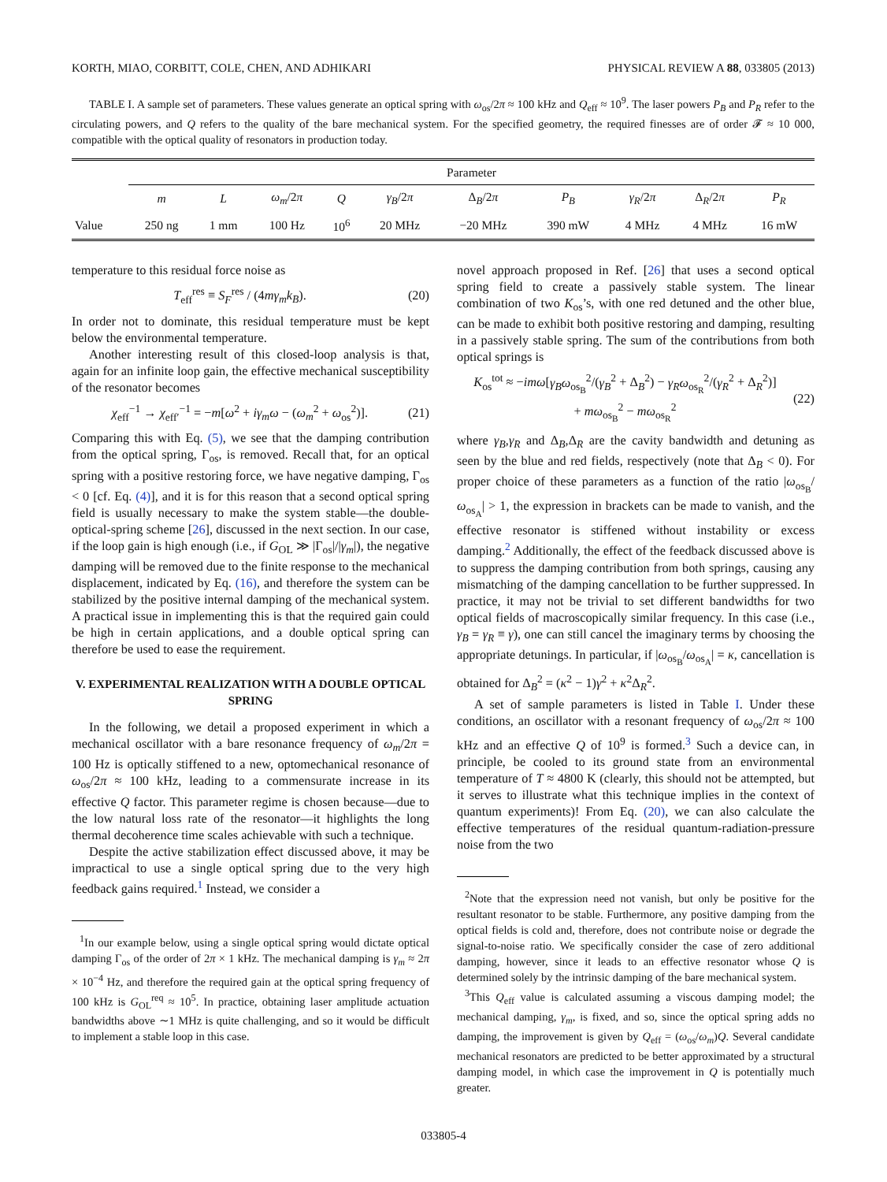KORTH, MIAO, CORBITT, COLE, CHEN, AND ADHIKARI PHYSICAL REVIEW A 88, 033805 (2013)
TABLE I. A sample set of parameters. These values generate an optical spring with ω<sub>os</sub>/2π ≈ 100 kHz and Q<sub>eff</sub> ≈ 10<sup>9</sup>. The laser powers P<sub>B</sub> and P<sub>R</sub> refer to the circulating powers, and Q refers to the quality of the bare mechanical system. For the specified geometry, the required finesses are of order 𝓕 ≈ 10 000, compatible with the optical quality of resonators in production today.
| | Parameter | | | | | | | | | |
| --- | --- | --- | --- | --- | --- | --- | --- | --- | --- | --- |
| | m | L | ω<sub>m</sub> /2 π | Q | γ<sub>B</sub> /2 π | Δ <sub>B</sub> /2 π | P<sub>B</sub> | γ<sub>R</sub> /2 π | Δ <sub>R</sub> /2 π | P<sub>R</sub> |
| Value | 250 ng | 1 mm | 100 Hz | 10<sup>6</sup> | 20 MHz | −20 MHz | 390 mW | 4 MHz | 4 MHz | 16 mW |
temperature to this residual force noise as
T<sub>eff</sub><sup>res</sup> ≡ S<sub>F</sub><sup>res</sup> / (4mγ<sub>m</sub>k<sub>B</sub>). (20)
In order not to dominate, this residual temperature must be kept below the environmental temperature.
Another interesting result of this closed-loop analysis is that, again for an infinite loop gain, the effective mechanical susceptibility of the resonator becomes
χ<sub>eff</sub><sup>−1</sup> → χ<sub>eff′</sub><sup>−1</sup> = −m[ω<sup>2</sup> + iγ<sub>m</sub>ω − (ω<sub>m</sub><sup>2</sup> + ω<sub>os</sub><sup>2</sup>)]. (21)
Comparing this with Eq. (5), we see that the damping contribution from the optical spring, Γ<sub>os</sub>, is removed. Recall that, for an optical spring with a positive restoring force, we have negative damping, Γ<sub>os</sub> < 0 [cf. Eq. (4)], and it is for this reason that a second optical spring field is usually necessary to make the system stable—the double-optical-spring scheme [26], discussed in the next section. In our case, if the loop gain is high enough (i.e., if G<sub>OL</sub> ≫ |Γ<sub>os</sub>|/|γ<sub>m</sub>|), the negative damping will be removed due to the finite response to the mechanical displacement, indicated by Eq. (16), and therefore the system can be stabilized by the positive internal damping of the mechanical system. A practical issue in implementing this is that the required gain could be high in certain applications, and a double optical spring can therefore be used to ease the requirement.
V. EXPERIMENTAL REALIZATION WITH A DOUBLE OPTICAL SPRING
In the following, we detail a proposed experiment in which a mechanical oscillator with a bare resonance frequency of ω<sub>m</sub>/2π = 100 Hz is optically stiffened to a new, optomechanical resonance of ω<sub>os</sub>/2π ≈ 100 kHz, leading to a commensurate increase in its effective Q factor. This parameter regime is chosen because—due to the low natural loss rate of the resonator—it highlights the long thermal decoherence time scales achievable with such a technique.
Despite the active stabilization effect discussed above, it may be impractical to use a single optical spring due to the very high feedback gains required.<sup>1</sup> Instead, we consider a
<sup>1</sup> In our example below, using a single optical spring would dictate optical damping Γ<sub>os</sub> of the order of 2π × 1 kHz. The mechanical damping is γ<sub>m</sub> ≈ 2π × 10<sup>−4</sup> Hz, and therefore the required gain at the optical spring frequency of 100 kHz is G<sub>OL</sub><sup>req</sup> ≈ 10<sup>5</sup>. In practice, obtaining laser amplitude actuation bandwidths above ∼1 MHz is quite challenging, and so it would be difficult to implement a stable loop in this case.
novel approach proposed in Ref. [26] that uses a second optical spring field to create a passively stable system. The linear combination of two K<sub>os</sub>’s, with one red detuned and the other blue, can be made to exhibit both positive restoring and damping, resulting in a passively stable spring. The sum of the contributions from both optical springs is
K<sub>os</sub><sup>tot</sup> ≈ −imω[γ<sub>B</sub>ω<sub>os<sub>B</sub></sub><sup>2</sup>/(γ<sub>B</sub><sup>2</sup> + Δ<sub>B</sub><sup>2</sup>) − γ<sub>R</sub>ω<sub>os<sub>R</sub></sub><sup>2</sup>/(γ<sub>R</sub><sup>2</sup> + Δ<sub>R</sub><sup>2</sup>)]
+ mω<sub>os<sub>B</sub></sub><sup>2</sup> − mω<sub>os<sub>R</sub></sub><sup>2</sup> (22)
where γ<sub>B</sub>,γ<sub>R</sub> and Δ<sub>B</sub>,Δ<sub>R</sub> are the cavity bandwidth and detuning as seen by the blue and red fields, respectively (note that Δ<sub>B</sub> < 0). For proper choice of these parameters as a function of the ratio |ω<sub>os<sub>B</sub></sub>/ω<sub>os<sub>A</sub></sub>| > 1, the expression in brackets can be made to vanish, and the effective resonator is stiffened without instability or excess damping.<sup>2</sup> Additionally, the effect of the feedback discussed above is to suppress the damping contribution from both springs, causing any mismatching of the damping cancellation to be further suppressed. In practice, it may not be trivial to set different bandwidths for two optical fields of macroscopically similar frequency. In this case (i.e., γ<sub>B</sub> = γ<sub>R</sub> ≡ γ), one can still cancel the imaginary terms by choosing the appropriate detunings. In particular, if |ω<sub>os<sub>B</sub></sub>/ω<sub>os<sub>A</sub></sub>| = κ, cancellation is obtained for Δ<sub>B</sub><sup>2</sup> = (κ<sup>2</sup> − 1)γ<sup>2</sup> + κ<sup>2</sup>Δ<sub>R</sub><sup>2</sup>.
A set of sample parameters is listed in Table I. Under these conditions, an oscillator with a resonant frequency of ω<sub>os</sub>/2π ≈ 100 kHz and an effective Q of 10<sup>9</sup> is formed.<sup>3</sup> Such a device can, in principle, be cooled to its ground state from an environmental temperature of T ≈ 4800 K (clearly, this should not be attempted, but it serves to illustrate what this technique implies in the context of quantum experiments)! From Eq. (20), we can also calculate the effective temperatures of the residual quantum-radiation-pressure noise from the two
<sup>2</sup> Note that the expression need not vanish, but only be positive for the resultant resonator to be stable. Furthermore, any positive damping from the optical fields is cold and, therefore, does not contribute noise or degrade the signal-to-noise ratio. We specifically consider the case of zero additional damping, however, since it leads to an effective resonator whose Q is determined solely by the intrinsic damping of the bare mechanical system.
<sup>3</sup> This Q<sub>eff</sub> value is calculated assuming a viscous damping model; the mechanical damping, γ<sub>m</sub>, is fixed, and so, since the optical spring adds no damping, the improvement is given by Q<sub>eff</sub> = (ω<sub>os</sub>/ω<sub>m</sub>)Q. Several candidate mechanical resonators are predicted to be better approximated by a structural damping model, in which case the improvement in Q is potentially much greater.
033805-4